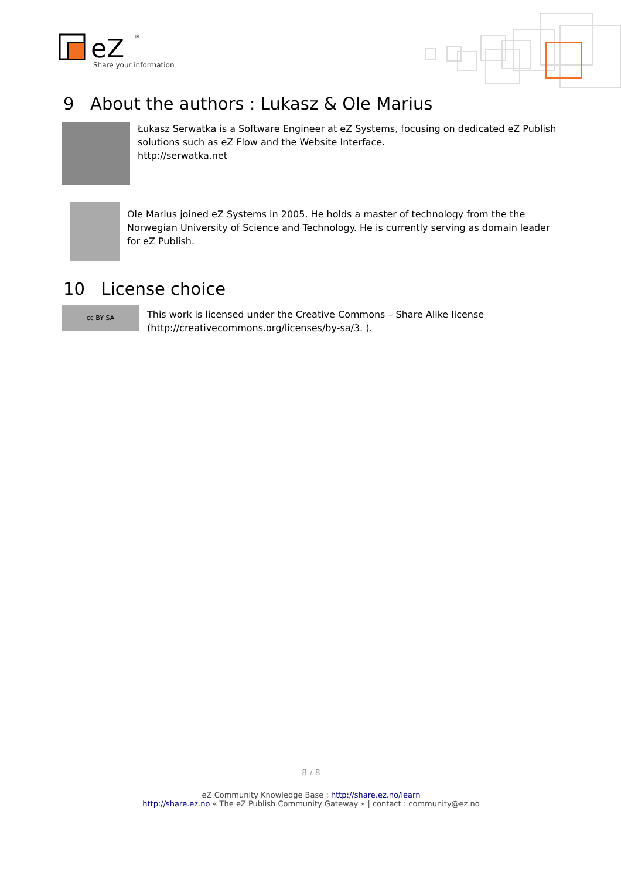eZ
®
Share your information
9 About the authors : Lukasz & Ole Marius
Łukasz Serwatka is a Software Engineer at eZ Systems, focusing on dedicated eZ Publish solutions such as eZ Flow and the Website Interface.
http://serwatka.net
Ole Marius joined eZ Systems in 2005. He holds a master of technology from the the Norwegian University of Science and Technology. He is currently serving as domain leader for eZ Publish.
10 License choice
cc BY SA
This work is licensed under the Creative Commons – Share Alike license (http://creativecommons.org/licenses/by-sa/3. ).
8 / 8
eZ Community Knowledge Base : http://share.ez.no/learn
http://share.ez.no « The eZ Publish Community Gateway » | contact : community@ez.no